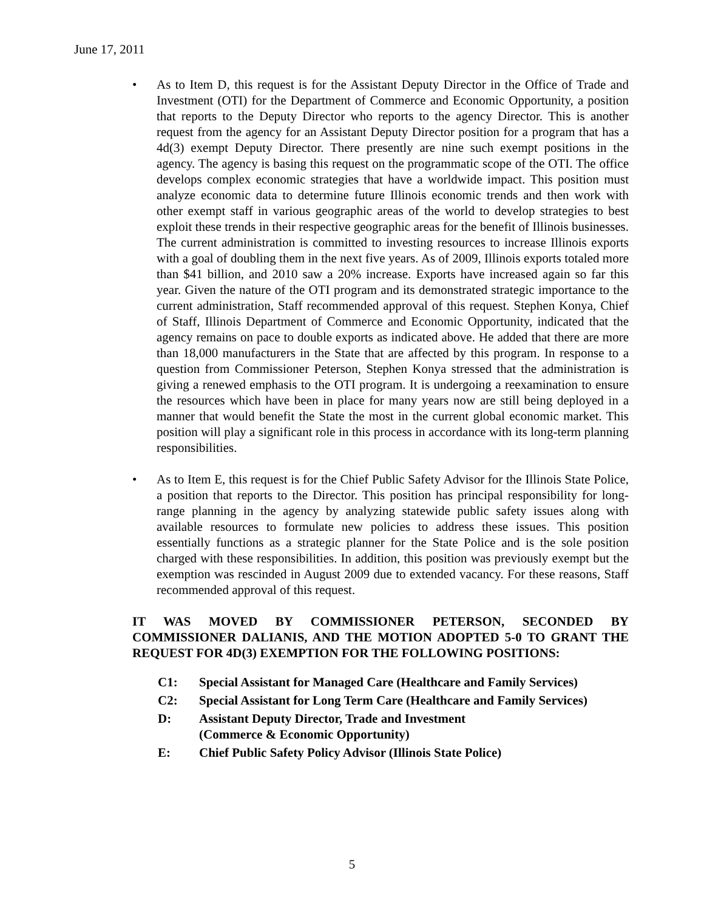June 17, 2011
• As to Item D, this request is for the Assistant Deputy Director in the Office of Trade and Investment (OTI) for the Department of Commerce and Economic Opportunity, a position that reports to the Deputy Director who reports to the agency Director. This is another request from the agency for an Assistant Deputy Director position for a program that has a 4d(3) exempt Deputy Director. There presently are nine such exempt positions in the agency. The agency is basing this request on the programmatic scope of the OTI. The office develops complex economic strategies that have a worldwide impact. This position must analyze economic data to determine future Illinois economic trends and then work with other exempt staff in various geographic areas of the world to develop strategies to best exploit these trends in their respective geographic areas for the benefit of Illinois businesses. The current administration is committed to investing resources to increase Illinois exports with a goal of doubling them in the next five years. As of 2009, Illinois exports totaled more than $41 billion, and 2010 saw a 20% increase. Exports have increased again so far this year. Given the nature of the OTI program and its demonstrated strategic importance to the current administration, Staff recommended approval of this request. Stephen Konya, Chief of Staff, Illinois Department of Commerce and Economic Opportunity, indicated that the agency remains on pace to double exports as indicated above. He added that there are more than 18,000 manufacturers in the State that are affected by this program. In response to a question from Commissioner Peterson, Stephen Konya stressed that the administration is giving a renewed emphasis to the OTI program. It is undergoing a reexamination to ensure the resources which have been in place for many years now are still being deployed in a manner that would benefit the State the most in the current global economic market. This position will play a significant role in this process in accordance with its long-term planning responsibilities.
• As to Item E, this request is for the Chief Public Safety Advisor for the Illinois State Police, a position that reports to the Director. This position has principal responsibility for long-range planning in the agency by analyzing statewide public safety issues along with available resources to formulate new policies to address these issues. This position essentially functions as a strategic planner for the State Police and is the sole position charged with these responsibilities. In addition, this position was previously exempt but the exemption was rescinded in August 2009 due to extended vacancy. For these reasons, Staff recommended approval of this request.
IT WAS MOVED BY COMMISSIONER PETERSON, SECONDED BY COMMISSIONER DALIANIS, AND THE MOTION ADOPTED 5-0 TO GRANT THE REQUEST FOR 4D(3) EXEMPTION FOR THE FOLLOWING POSITIONS:
C1: Special Assistant for Managed Care (Healthcare and Family Services)
C2: Special Assistant for Long Term Care (Healthcare and Family Services)
D: Assistant Deputy Director, Trade and Investment
(Commerce & Economic Opportunity)
E: Chief Public Safety Policy Advisor (Illinois State Police)
5